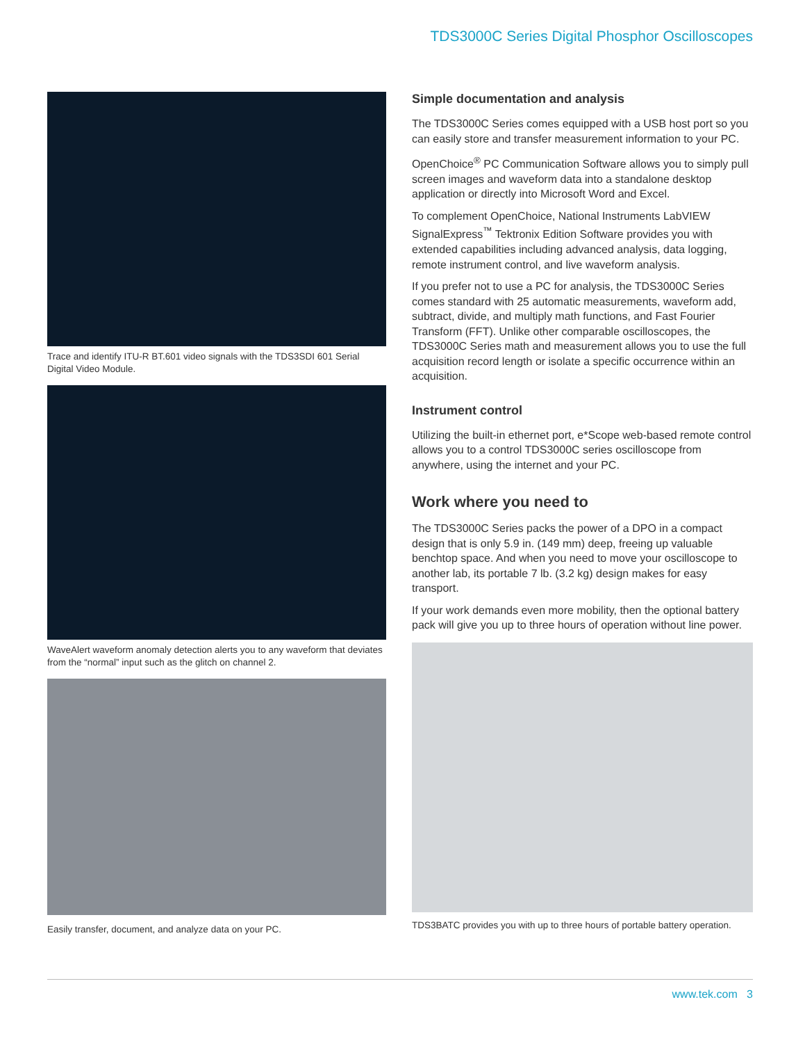TDS3000C Series Digital Phosphor Oscilloscopes
Trace and identify ITU-R BT.601 video signals with the TDS3SDI 601 Serial Digital Video Module.
WaveAlert waveform anomaly detection alerts you to any waveform that deviates from the “normal” input such as the glitch on channel 2.
Easily transfer, document, and analyze data on your PC.
Simple documentation and analysis
The TDS3000C Series comes equipped with a USB host port so you can easily store and transfer measurement information to your PC.
OpenChoice<sup>®</sup> PC Communication Software allows you to simply pull screen images and waveform data into a standalone desktop application or directly into Microsoft Word and Excel.
To complement OpenChoice, National Instruments LabVIEW SignalExpress<sup>™</sup> Tektronix Edition Software provides you with extended capabilities including advanced analysis, data logging, remote instrument control, and live waveform analysis.
If you prefer not to use a PC for analysis, the TDS3000C Series comes standard with 25 automatic measurements, waveform add, subtract, divide, and multiply math functions, and Fast Fourier Transform (FFT). Unlike other comparable oscilloscopes, the TDS3000C Series math and measurement allows you to use the full acquisition record length or isolate a specific occurrence within an acquisition.
Instrument control
Utilizing the built-in ethernet port, e*Scope web-based remote control allows you to a control TDS3000C series oscilloscope from anywhere, using the internet and your PC.
Work where you need to
The TDS3000C Series packs the power of a DPO in a compact design that is only 5.9 in. (149 mm) deep, freeing up valuable benchtop space. And when you need to move your oscilloscope to another lab, its portable 7 lb. (3.2 kg) design makes for easy transport.
If your work demands even more mobility, then the optional battery pack will give you up to three hours of operation without line power.
TDS3BATC provides you with up to three hours of portable battery operation.
www.tek.com 3